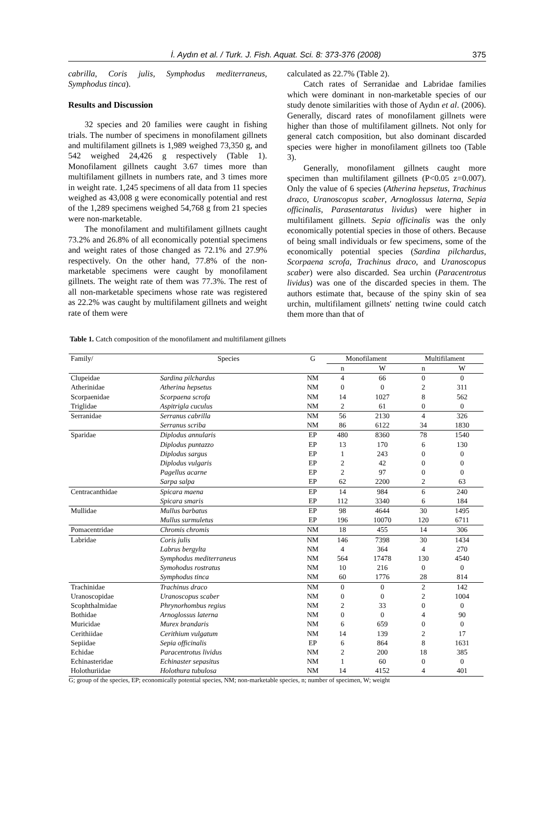İ. Aydın et al. / Turk. J. Fish. Aquat. Sci. 8: 373-376 (2008) 375
cabrilla, Coris julis, Symphodus mediterraneus, Symphodus tinca).
Results and Discussion
32 species and 20 families were caught in fishing trials. The number of specimens in monofilament gillnets and multifilament gillnets is 1,989 weighed 73,350 g, and 542 weighed 24,426 g respectively (Table 1). Monofilament gillnets caught 3.67 times more than multifilament gillnets in numbers rate, and 3 times more in weight rate. 1,245 specimens of all data from 11 species weighed as 43,008 g were economically potential and rest of the 1,289 specimens weighed 54,768 g from 21 species were non-marketable.
The monofilament and multifilament gillnets caught 73.2% and 26.8% of all economically potential specimens and weight rates of those changed as 72.1% and 27.9% respectively. On the other hand, 77.8% of the non-marketable specimens were caught by monofilament gillnets. The weight rate of them was 77.3%. The rest of all non-marketable specimens whose rate was registered as 22.2% was caught by multifilament gillnets and weight rate of them were
calculated as 22.7% (Table 2).
Catch rates of Serranidae and Labridae families which were dominant in non-marketable species of our study denote similarities with those of Aydın et al. (2006). Generally, discard rates of monofilament gillnets were higher than those of multifilament gillnets. Not only for general catch composition, but also dominant discarded species were higher in monofilament gillnets too (Table 3).
Generally, monofilament gillnets caught more specimen than multifilament gillnets (P<0.05 z=0.007). Only the value of 6 species (Atherina hepsetus, Trachinus draco, Uranoscopus scaber, Arnoglossus laterna, Sepia officinalis, Parasentaratus lividus) were higher in multifilament gillnets. Sepia officinalis was the only economically potential species in those of others. Because of being small individuals or few specimens, some of the economically potential species (Sardina pilchardus, Scorpaena scrofa, Trachinus draco, and Uranoscopus scaber) were also discarded. Sea urchin (Paracentrotus lividus) was one of the discarded species in them. The authors estimate that, because of the spiny skin of sea urchin, multifilament gillnets' netting twine could catch them more than that of
Table 1. Catch composition of the monofilament and multifilament gillnets
| Family/ | Species | G | Monofilament | | Multifilament | |
| --- | --- | --- | --- | --- | --- | --- |
| | | | n | W | n | W |
| Clupeidae | Sardina pilchardus | NM | 4 | 66 | 0 | 0 |
| Atherinidae | Atherina hepsetus | NM | 0 | 0 | 2 | 311 |
| Scorpaenidae | Scorpaena scrofa | NM | 14 | 1027 | 8 | 562 |
| Triglidae | Aspitrigla cuculus | NM | 2 | 61 | 0 | 0 |
| Serranidae | Serranus cabrilla | NM | 56 | 2130 | 4 | 326 |
| | Serranus scriba | NM | 86 | 6122 | 34 | 1830 |
| Sparidae | Diplodus annularis | EP | 480 | 8360 | 78 | 1540 |
| | Diplodus puntazzo | EP | 13 | 170 | 6 | 130 |
| | Diplodus sargus | EP | 1 | 243 | 0 | 0 |
| | Diplodus vulgaris | EP | 2 | 42 | 0 | 0 |
| | Pagellus acarne | EP | 2 | 97 | 0 | 0 |
| | Sarpa salpa | EP | 62 | 2200 | 2 | 63 |
| Centracanthidae | Spicara maena | EP | 14 | 984 | 6 | 240 |
| | Spicara smaris | EP | 112 | 3340 | 6 | 184 |
| Mullidae | Mullus barbatus | EP | 98 | 4644 | 30 | 1495 |
| | Mullus surmuletus | EP | 196 | 10070 | 120 | 6711 |
| Pomacentridae | Chromis chromis | NM | 18 | 455 | 14 | 306 |
| Labridae | Coris julis | NM | 146 | 7398 | 30 | 1434 |
| | Labrus bergylta | NM | 4 | 364 | 4 | 270 |
| | Symphodus mediterraneus | NM | 564 | 17478 | 130 | 4540 |
| | Symohodus rostratus | NM | 10 | 216 | 0 | 0 |
| | Symphodus tinca | NM | 60 | 1776 | 28 | 814 |
| Trachinidae | Trachinus draco | NM | 0 | 0 | 2 | 142 |
| Uranoscopidae | Uranoscopus scaber | NM | 0 | 0 | 2 | 1004 |
| Scophthalmidae | Phrynorhombus regius | NM | 2 | 33 | 0 | 0 |
| Bothidae | Arnoglossus laterna | NM | 0 | 0 | 4 | 90 |
| Muricidae | Murex brandaris | NM | 6 | 659 | 0 | 0 |
| Cerithiidae | Cerithium vulgatum | NM | 14 | 139 | 2 | 17 |
| Sepiidae | Sepia officinalis | EP | 6 | 864 | 8 | 1631 |
| Echidae | Paracentrotus lividus | NM | 2 | 200 | 18 | 385 |
| Echinasteridae | Echinaster sepasitus | NM | 1 | 60 | 0 | 0 |
| Holothuriidae | Holothura tubulosa | NM | 14 | 4152 | 4 | 401 |
G; group of the species, EP; economically potential species, NM; non-marketable species, n; number of specimen, W; weight